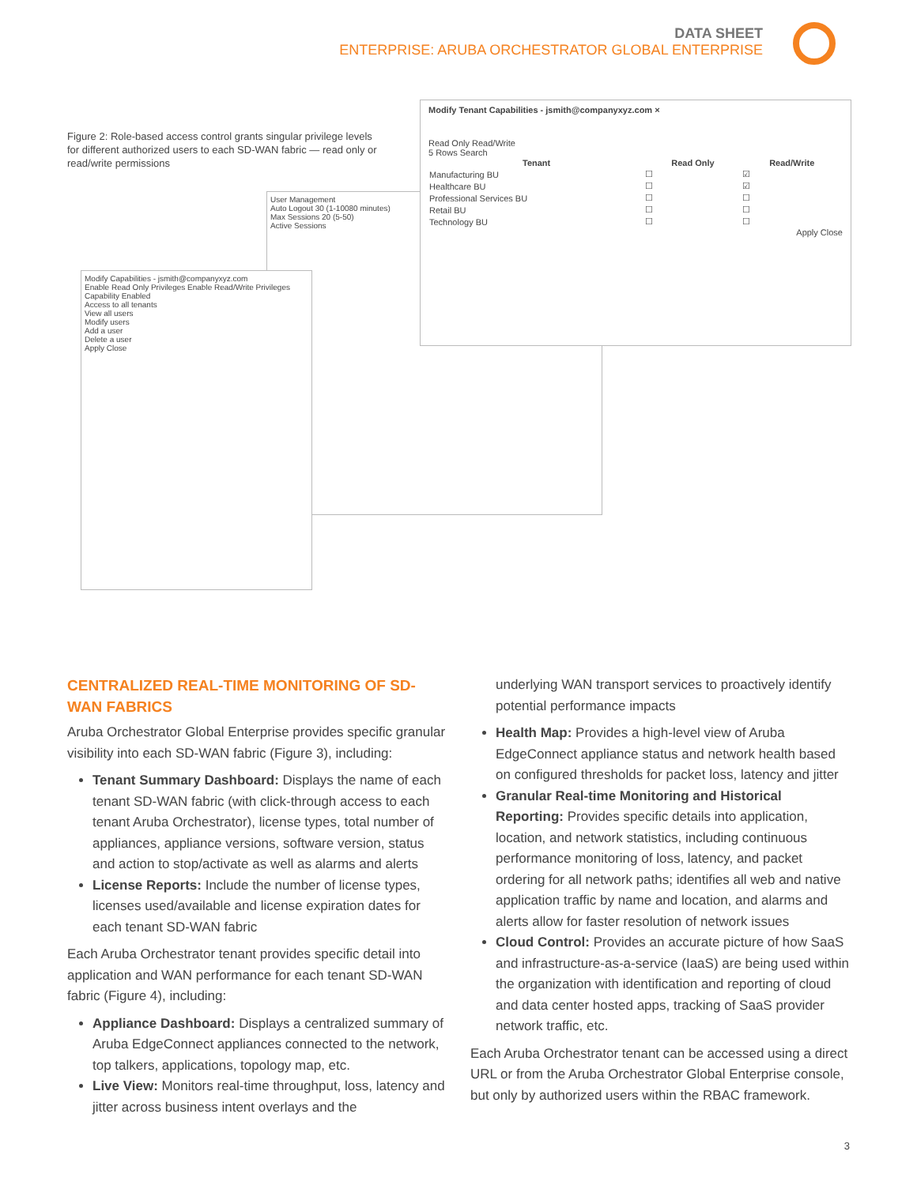DATA SHEET
ENTERPRISE: ARUBA ORCHESTRATOR GLOBAL ENTERPRISE
Figure 2: Role-based access control grants singular privilege levels for different authorized users to each SD-WAN fabric — read only or read/write permissions
User Management
Auto Logout 30 (1-10080 minutes)
Max Sessions 20 (5-50)
Active Sessions
Modify Capabilities - jsmith@companyxyz.com
Enable Read Only Privileges Enable Read/Write Privileges
Capability Enabled
Access to all tenants
View all users
Modify users
Add a user
Delete a user
Apply Close
Modify Tenant Capabilities - jsmith@companyxyz.com ×
Read Only Read/Write
5 Rows Search
| Tenant | Read Only | Read/Write |
| --- | --- | --- |
| Manufacturing BU | ☐ | ☑ |
| Healthcare BU | ☐ | ☑ |
| Professional Services BU | ☐ | ☐ |
| Retail BU | ☐ | ☐ |
| Technology BU | ☐ | ☐ |
Apply Close
CENTRALIZED REAL-TIME MONITORING OF SD-WAN FABRICS
Aruba Orchestrator Global Enterprise provides specific granular visibility into each SD-WAN fabric (Figure 3), including:
Tenant Summary Dashboard: Displays the name of each tenant SD-WAN fabric (with click-through access to each tenant Aruba Orchestrator), license types, total number of appliances, appliance versions, software version, status and action to stop/activate as well as alarms and alerts
License Reports: Include the number of license types, licenses used/available and license expiration dates for each tenant SD-WAN fabric
Each Aruba Orchestrator tenant provides specific detail into application and WAN performance for each tenant SD-WAN fabric (Figure 4), including:
Appliance Dashboard: Displays a centralized summary of Aruba EdgeConnect appliances connected to the network, top talkers, applications, topology map, etc.
Live View: Monitors real-time throughput, loss, latency and jitter across business intent overlays and the
underlying WAN transport services to proactively identify potential performance impacts
Health Map: Provides a high-level view of Aruba EdgeConnect appliance status and network health based on configured thresholds for packet loss, latency and jitter
Granular Real-time Monitoring and Historical Reporting: Provides specific details into application, location, and network statistics, including continuous performance monitoring of loss, latency, and packet ordering for all network paths; identifies all web and native application traffic by name and location, and alarms and alerts allow for faster resolution of network issues
Cloud Control: Provides an accurate picture of how SaaS and infrastructure-as-a-service (IaaS) are being used within the organization with identification and reporting of cloud and data center hosted apps, tracking of SaaS provider network traffic, etc.
Each Aruba Orchestrator tenant can be accessed using a direct URL or from the Aruba Orchestrator Global Enterprise console, but only by authorized users within the RBAC framework.
3